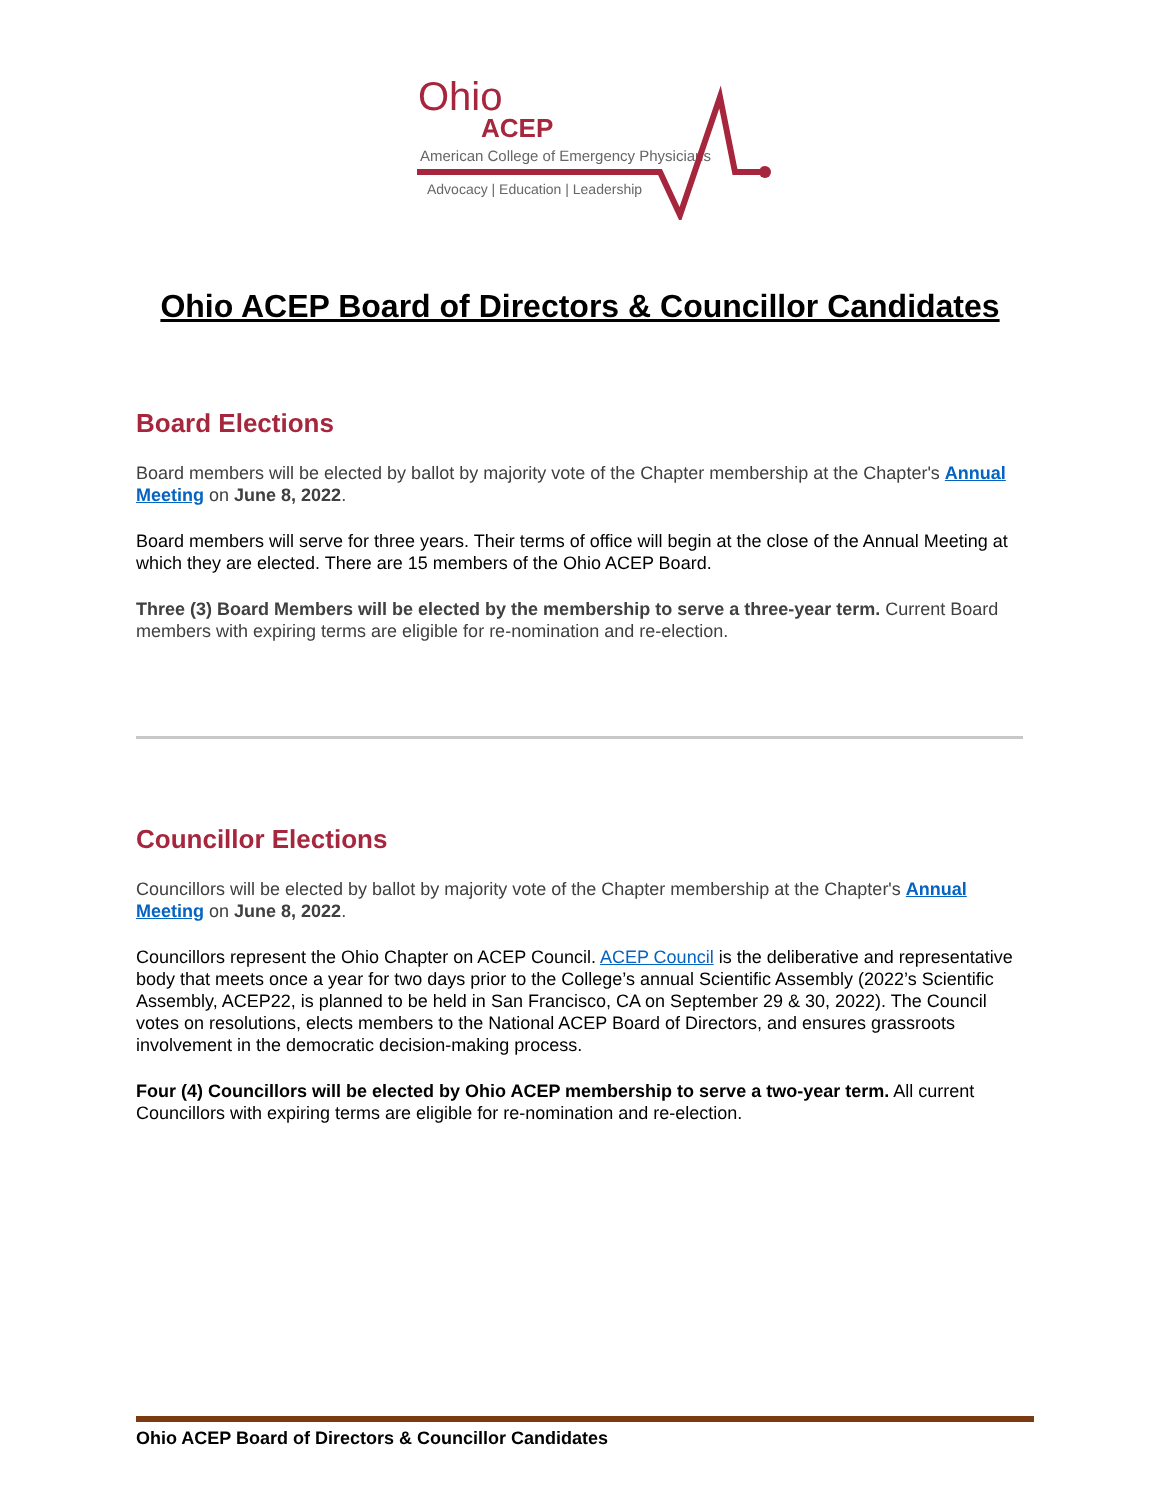Ohio
ACEP
American College of Emergency Physicians
Advocacy | Education | Leadership
Ohio ACEP Board of Directors & Councillor Candidates
Board Elections
Board members will be elected by ballot by majority vote of the Chapter membership at the Chapter's Annual Meeting on June 8, 2022.
Board members will serve for three years. Their terms of office will begin at the close of the Annual Meeting at which they are elected. There are 15 members of the Ohio ACEP Board.
Three (3) Board Members will be elected by the membership to serve a three-year term. Current Board members with expiring terms are eligible for re-nomination and re-election.
Councillor Elections
Councillors will be elected by ballot by majority vote of the Chapter membership at the Chapter's Annual Meeting on June 8, 2022.
Councillors represent the Ohio Chapter on ACEP Council. ACEP Council is the deliberative and representative body that meets once a year for two days prior to the College’s annual Scientific Assembly (2022’s Scientific Assembly, ACEP22, is planned to be held in San Francisco, CA on September 29 & 30, 2022). The Council votes on resolutions, elects members to the National ACEP Board of Directors, and ensures grassroots involvement in the democratic decision-making process.
Four (4) Councillors will be elected by Ohio ACEP membership to serve a two-year term. All current Councillors with expiring terms are eligible for re-nomination and re-election.
Ohio ACEP Board of Directors & Councillor Candidates